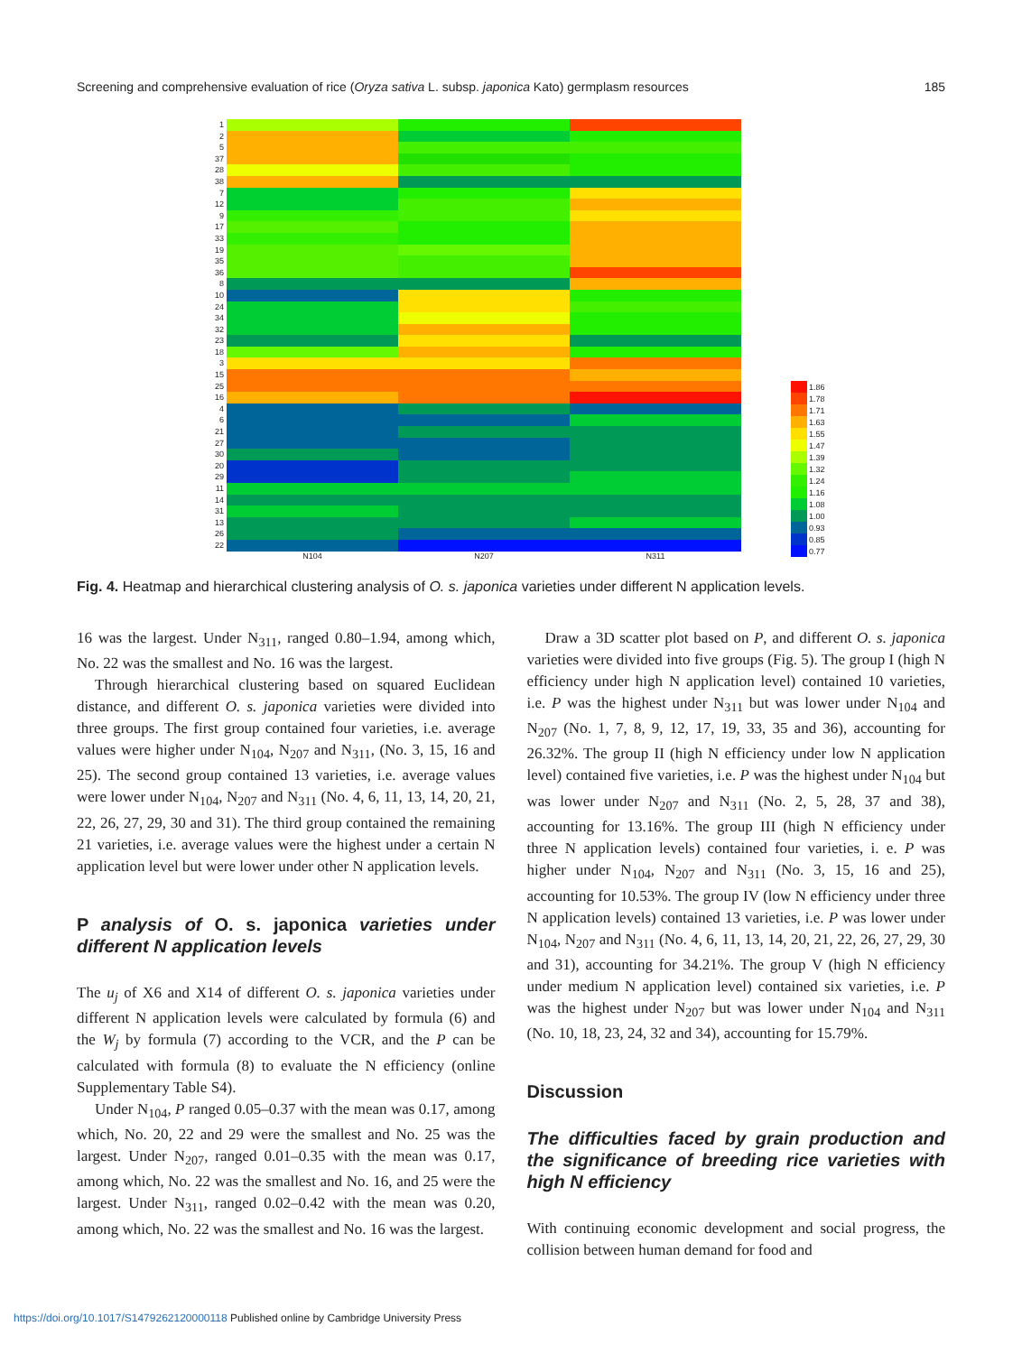Screening and comprehensive evaluation of rice (Oryza sativa L. subsp. japonica Kato) germplasm resources 185
1
2
5
37
28
38
7
12
9
17
33
19
35
36
8
10
24
34
32
23
18
3
15
25
16
4
6
21
27
30
20
29
11
14
31
13
26
22
N104 N207 N311
1.86
1.78
1.71
1.63
1.55
1.47
1.39
1.32
1.24
1.16
1.08
1.00
0.93
0.85
0.77
Fig. 4. Heatmap and hierarchical clustering analysis of O. s. japonica varieties under different N application levels.
16 was the largest. Under N<sub>311</sub>, ranged 0.80–1.94, among which, No. 22 was the smallest and No. 16 was the largest.
Through hierarchical clustering based on squared Euclidean distance, and different O. s. japonica varieties were divided into three groups. The first group contained four varieties, i.e. average values were higher under N<sub>104</sub>, N<sub>207</sub> and N<sub>311</sub>, (No. 3, 15, 16 and 25). The second group contained 13 varieties, i.e. average values were lower under N<sub>104</sub>, N<sub>207</sub> and N<sub>311</sub> (No. 4, 6, 11, 13, 14, 20, 21, 22, 26, 27, 29, 30 and 31). The third group contained the remaining 21 varieties, i.e. average values were the highest under a certain N application level but were lower under other N application levels.
P analysis of O. s. japonica varieties under different N application levels
The u<sub>j</sub> of X6 and X14 of different O. s. japonica varieties under different N application levels were calculated by formula (6) and the W<sub>j</sub> by formula (7) according to the VCR, and the P can be calculated with formula (8) to evaluate the N efficiency (online Supplementary Table S4).
Under N<sub>104</sub>, P ranged 0.05–0.37 with the mean was 0.17, among which, No. 20, 22 and 29 were the smallest and No. 25 was the largest. Under N<sub>207</sub>, ranged 0.01–0.35 with the mean was 0.17, among which, No. 22 was the smallest and No. 16, and 25 were the largest. Under N<sub>311</sub>, ranged 0.02–0.42 with the mean was 0.20, among which, No. 22 was the smallest and No. 16 was the largest.
Draw a 3D scatter plot based on P, and different O. s. japonica varieties were divided into five groups (Fig. 5). The group I (high N efficiency under high N application level) contained 10 varieties, i.e. P was the highest under N<sub>311</sub> but was lower under N<sub>104</sub> and N<sub>207</sub> (No. 1, 7, 8, 9, 12, 17, 19, 33, 35 and 36), accounting for 26.32%. The group II (high N efficiency under low N application level) contained five varieties, i.e. P was the highest under N<sub>104</sub> but was lower under N<sub>207</sub> and N<sub>311</sub> (No. 2, 5, 28, 37 and 38), accounting for 13.16%. The group III (high N efficiency under three N application levels) contained four varieties, i. e. P was higher under N<sub>104</sub>, N<sub>207</sub> and N<sub>311</sub> (No. 3, 15, 16 and 25), accounting for 10.53%. The group IV (low N efficiency under three N application levels) contained 13 varieties, i.e. P was lower under N<sub>104</sub>, N<sub>207</sub> and N<sub>311</sub> (No. 4, 6, 11, 13, 14, 20, 21, 22, 26, 27, 29, 30 and 31), accounting for 34.21%. The group V (high N efficiency under medium N application level) contained six varieties, i.e. P was the highest under N<sub>207</sub> but was lower under N<sub>104</sub> and N<sub>311</sub> (No. 10, 18, 23, 24, 32 and 34), accounting for 15.79%.
Discussion
The difficulties faced by grain production and the significance of breeding rice varieties with high N efficiency
With continuing economic development and social progress, the collision between human demand for food and
https://doi.org/10.1017/S1479262120000118 Published online by Cambridge University Press